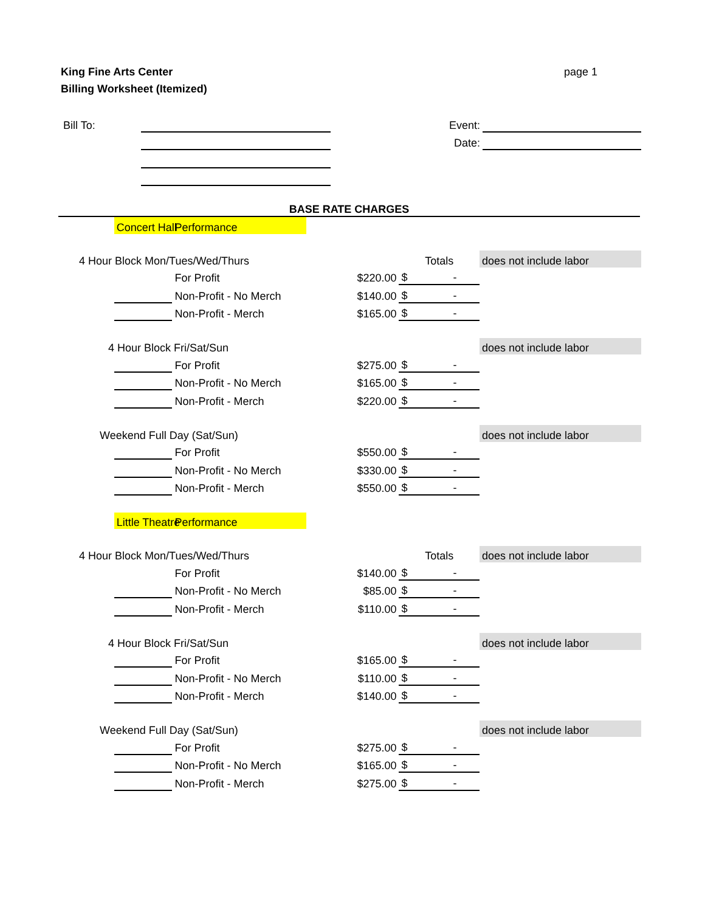King Fine Arts Center
Billing Worksheet (Itemized)
page 1
| Bill To: | | | Event: | |
| | | | Date: | |
BASE RATE CHARGES
| | Concert Hall | Performance | | | |
| 4 Hour Block Mon/Tues/Wed/Thurs | | | | Totals | does not include labor |
| | | For Profit | $220.00 | $ - | |
| | | Non-Profit - No Merch | $140.00 | $ - | |
| | | Non-Profit - Merch | $165.00 | $ - | |
| 4 Hour Block Fri/Sat/Sun | | | | | does not include labor |
| | | For Profit | $275.00 | $ - | |
| | | Non-Profit - No Merch | $165.00 | $ - | |
| | | Non-Profit - Merch | $220.00 | $ - | |
| Weekend Full Day (Sat/Sun) | | | | | does not include labor |
| | | For Profit | $550.00 | $ - | |
| | | Non-Profit - No Merch | $330.00 | $ - | |
| | | Non-Profit - Merch | $550.00 | $ - | |
| | Little Theatre | Performance | | | |
| 4 Hour Block Mon/Tues/Wed/Thurs | | | | Totals | does not include labor |
| | | For Profit | $140.00 | $ - | |
| | | Non-Profit - No Merch | $85.00 | $ - | |
| | | Non-Profit - Merch | $110.00 | $ - | |
| 4 Hour Block Fri/Sat/Sun | | | | | does not include labor |
| | | For Profit | $165.00 | $ - | |
| | | Non-Profit - No Merch | $110.00 | $ - | |
| | | Non-Profit - Merch | $140.00 | $ - | |
| Weekend Full Day (Sat/Sun) | | | | | does not include labor |
| | | For Profit | $275.00 | $ - | |
| | | Non-Profit - No Merch | $165.00 | $ - | |
| | | Non-Profit - Merch | $275.00 | $ - | |